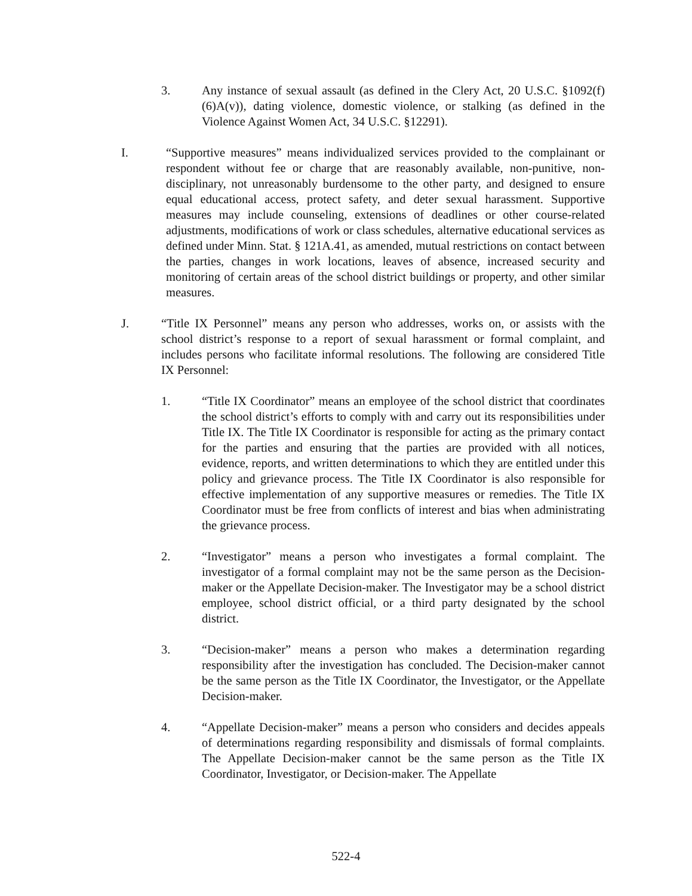3. Any instance of sexual assault (as defined in the Clery Act, 20 U.S.C. §1092(f)(6)A(v)), dating violence, domestic violence, or stalking (as defined in the Violence Against Women Act, 34 U.S.C. §12291).
I. “Supportive measures” means individualized services provided to the complainant or respondent without fee or charge that are reasonably available, non-punitive, non-disciplinary, not unreasonably burdensome to the other party, and designed to ensure equal educational access, protect safety, and deter sexual harassment. Supportive measures may include counseling, extensions of deadlines or other course-related adjustments, modifications of work or class schedules, alternative educational services as defined under Minn. Stat. § 121A.41, as amended, mutual restrictions on contact between the parties, changes in work locations, leaves of absence, increased security and monitoring of certain areas of the school district buildings or property, and other similar measures.
J. “Title IX Personnel” means any person who addresses, works on, or assists with the school district’s response to a report of sexual harassment or formal complaint, and includes persons who facilitate informal resolutions. The following are considered Title IX Personnel:
1. “Title IX Coordinator” means an employee of the school district that coordinates the school district’s efforts to comply with and carry out its responsibilities under Title IX. The Title IX Coordinator is responsible for acting as the primary contact for the parties and ensuring that the parties are provided with all notices, evidence, reports, and written determinations to which they are entitled under this policy and grievance process. The Title IX Coordinator is also responsible for effective implementation of any supportive measures or remedies. The Title IX Coordinator must be free from conflicts of interest and bias when administrating the grievance process.
2. “Investigator” means a person who investigates a formal complaint. The investigator of a formal complaint may not be the same person as the Decision-maker or the Appellate Decision-maker. The Investigator may be a school district employee, school district official, or a third party designated by the school district.
3. “Decision-maker” means a person who makes a determination regarding responsibility after the investigation has concluded. The Decision-maker cannot be the same person as the Title IX Coordinator, the Investigator, or the Appellate Decision-maker.
4. “Appellate Decision-maker” means a person who considers and decides appeals of determinations regarding responsibility and dismissals of formal complaints. The Appellate Decision-maker cannot be the same person as the Title IX Coordinator, Investigator, or Decision-maker. The Appellate
522-4